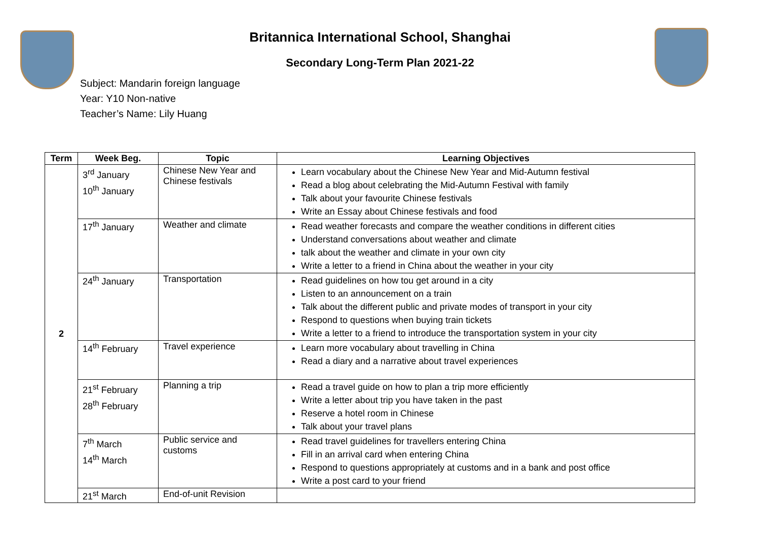Britannica International School, Shanghai
Secondary Long-Term Plan 2021-22
Subject: Mandarin foreign language
Year: Y10 Non-native
Teacher’s Name: Lily Huang
| Term | Week Beg. | Topic | Learning Objectives |
| --- | --- | --- | --- |
| 2 | 3<sup>rd</sup> January 10<sup>th</sup> January | Chinese New Year and Chinese festivals | Learn vocabulary about the Chinese New Year and Mid-Autumn festival Read a blog about celebrating the Mid-Autumn Festival with family Talk about your favourite Chinese festivals Write an Essay about Chinese festivals and food |
| | 17<sup>th</sup> January | Weather and climate | Read weather forecasts and compare the weather conditions in different cities Understand conversations about weather and climate talk about the weather and climate in your own city Write a letter to a friend in China about the weather in your city |
| | 24<sup>th</sup> January | Transportation | Read guidelines on how tou get around in a city Listen to an announcement on a train Talk about the different public and private modes of transport in your city Respond to questions when buying train tickets Write a letter to a friend to introduce the transportation system in your city |
| | 14<sup>th</sup> February | Travel experience | Learn more vocabulary about travelling in China Read a diary and a narrative about travel experiences |
| | 21<sup>st</sup> February 28<sup>th</sup> February | Planning a trip | Read a travel guide on how to plan a trip more efficiently Write a letter about trip you have taken in the past Reserve a hotel room in Chinese Talk about your travel plans |
| | 7<sup>th</sup> March 14<sup>th</sup> March | Public service and customs | Read travel guidelines for travellers entering China Fill in an arrival card when entering China Respond to questions appropriately at customs and in a bank and post office Write a post card to your friend |
| | 21<sup>st</sup> March | End-of-unit Revision | |